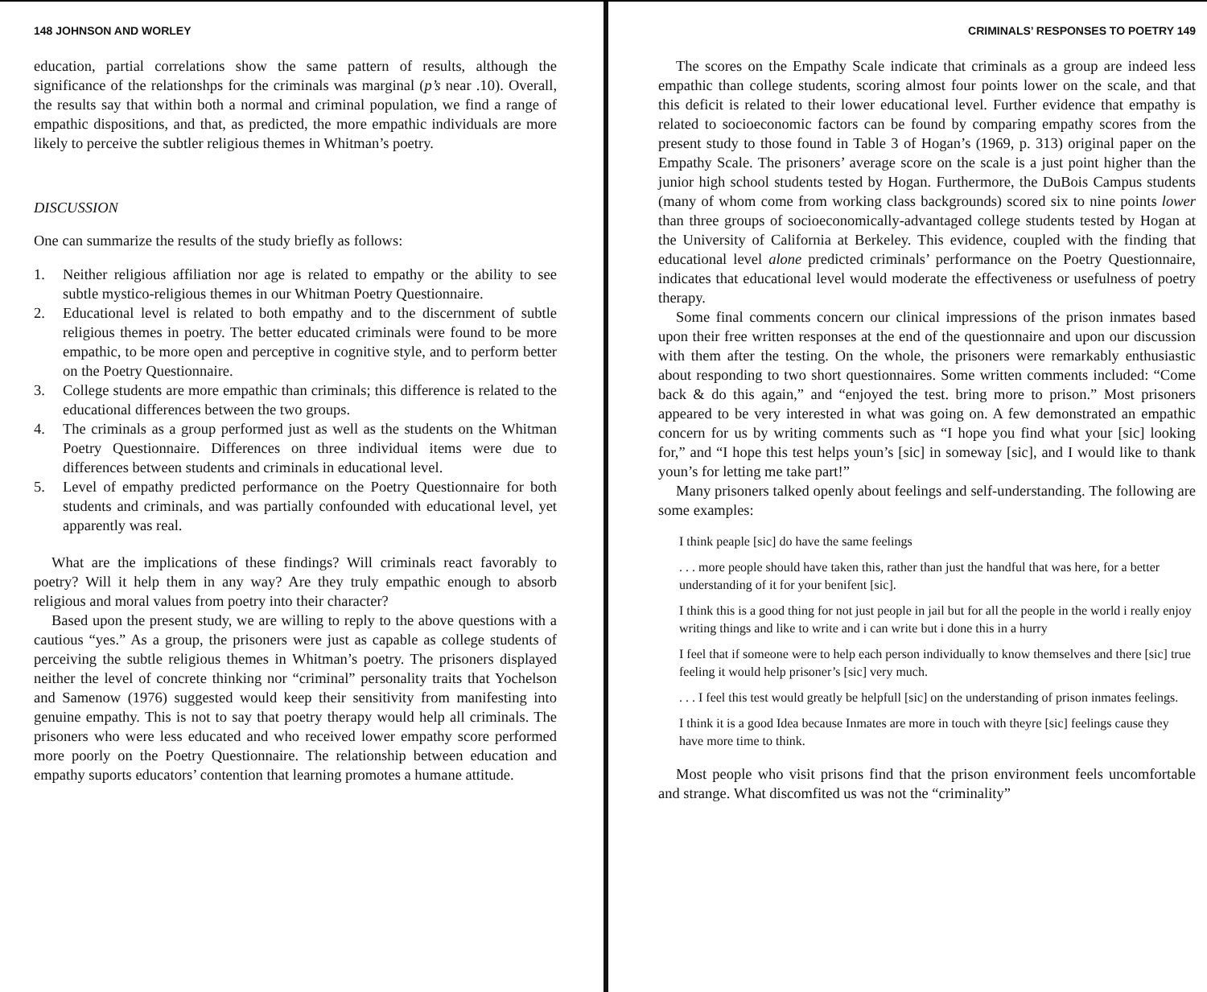148 JOHNSON AND WORLEY
education, partial correlations show the same pattern of results, although the significance of the relationshps for the criminals was marginal (p’s near .10). Overall, the results say that within both a normal and criminal population, we find a range of empathic dispositions, and that, as predicted, the more empathic individuals are more likely to perceive the subtler religious themes in Whitman’s poetry.
DISCUSSION
One can summarize the results of the study briefly as follows:
1. Neither religious affiliation nor age is related to empathy or the ability to see subtle mystico-religious themes in our Whitman Poetry Questionnaire.
2. Educational level is related to both empathy and to the discernment of subtle religious themes in poetry. The better educated criminals were found to be more empathic, to be more open and perceptive in cognitive style, and to perform better on the Poetry Questionnaire.
3. College students are more empathic than criminals; this difference is related to the educational differences between the two groups.
4. The criminals as a group performed just as well as the students on the Whitman Poetry Questionnaire. Differences on three individual items were due to differences between students and criminals in educational level.
5. Level of empathy predicted performance on the Poetry Questionnaire for both students and criminals, and was partially confounded with educational level, yet apparently was real.
What are the implications of these findings? Will criminals react favorably to poetry? Will it help them in any way? Are they truly empathic enough to absorb religious and moral values from poetry into their character?
Based upon the present study, we are willing to reply to the above questions with a cautious “yes.” As a group, the prisoners were just as capable as college students of perceiving the subtle religious themes in Whitman’s poetry. The prisoners displayed neither the level of concrete thinking nor “criminal” personality traits that Yochelson and Samenow (1976) suggested would keep their sensitivity from manifesting into genuine empathy. This is not to say that poetry therapy would help all criminals. The prisoners who were less educated and who received lower empathy score performed more poorly on the Poetry Questionnaire. The relationship between education and empathy suports educators’ contention that learning promotes a humane attitude.
CRIMINALS’ RESPONSES TO POETRY 149
The scores on the Empathy Scale indicate that criminals as a group are indeed less empathic than college students, scoring almost four points lower on the scale, and that this deficit is related to their lower educational level. Further evidence that empathy is related to socioeconomic factors can be found by comparing empathy scores from the present study to those found in Table 3 of Hogan’s (1969, p. 313) original paper on the Empathy Scale. The prisoners’ average score on the scale is a just point higher than the junior high school students tested by Hogan. Furthermore, the DuBois Campus students (many of whom come from working class backgrounds) scored six to nine points lower than three groups of socioeconomically-advantaged college students tested by Hogan at the University of California at Berkeley. This evidence, coupled with the finding that educational level alone predicted criminals’ performance on the Poetry Questionnaire, indicates that educational level would moderate the effectiveness or usefulness of poetry therapy.
Some final comments concern our clinical impressions of the prison inmates based upon their free written responses at the end of the questionnaire and upon our discussion with them after the testing. On the whole, the prisoners were remarkably enthusiastic about responding to two short questionnaires. Some written comments included: “Come back & do this again,” and “enjoyed the test. bring more to prison.” Most prisoners appeared to be very interested in what was going on. A few demonstrated an empathic concern for us by writing comments such as “I hope you find what your [sic] looking for,” and “I hope this test helps youn’s [sic] in someway [sic], and I would like to thank youn’s for letting me take part!”
Many prisoners talked openly about feelings and self-understanding. The following are some examples:
I think peaple [sic] do have the same feelings
. . . more people should have taken this, rather than just the handful that was here, for a better understanding of it for your benifent [sic].
I think this is a good thing for not just people in jail but for all the people in the world i really enjoy writing things and like to write and i can write but i done this in a hurry
I feel that if someone were to help each person individually to know themselves and there [sic] true feeling it would help prisoner’s [sic] very much.
. . . I feel this test would greatly be helpfull [sic] on the understanding of prison inmates feelings.
I think it is a good Idea because Inmates are more in touch with theyre [sic] feelings cause they have more time to think.
Most people who visit prisons find that the prison environment feels uncomfortable and strange. What discomfited us was not the “criminality”